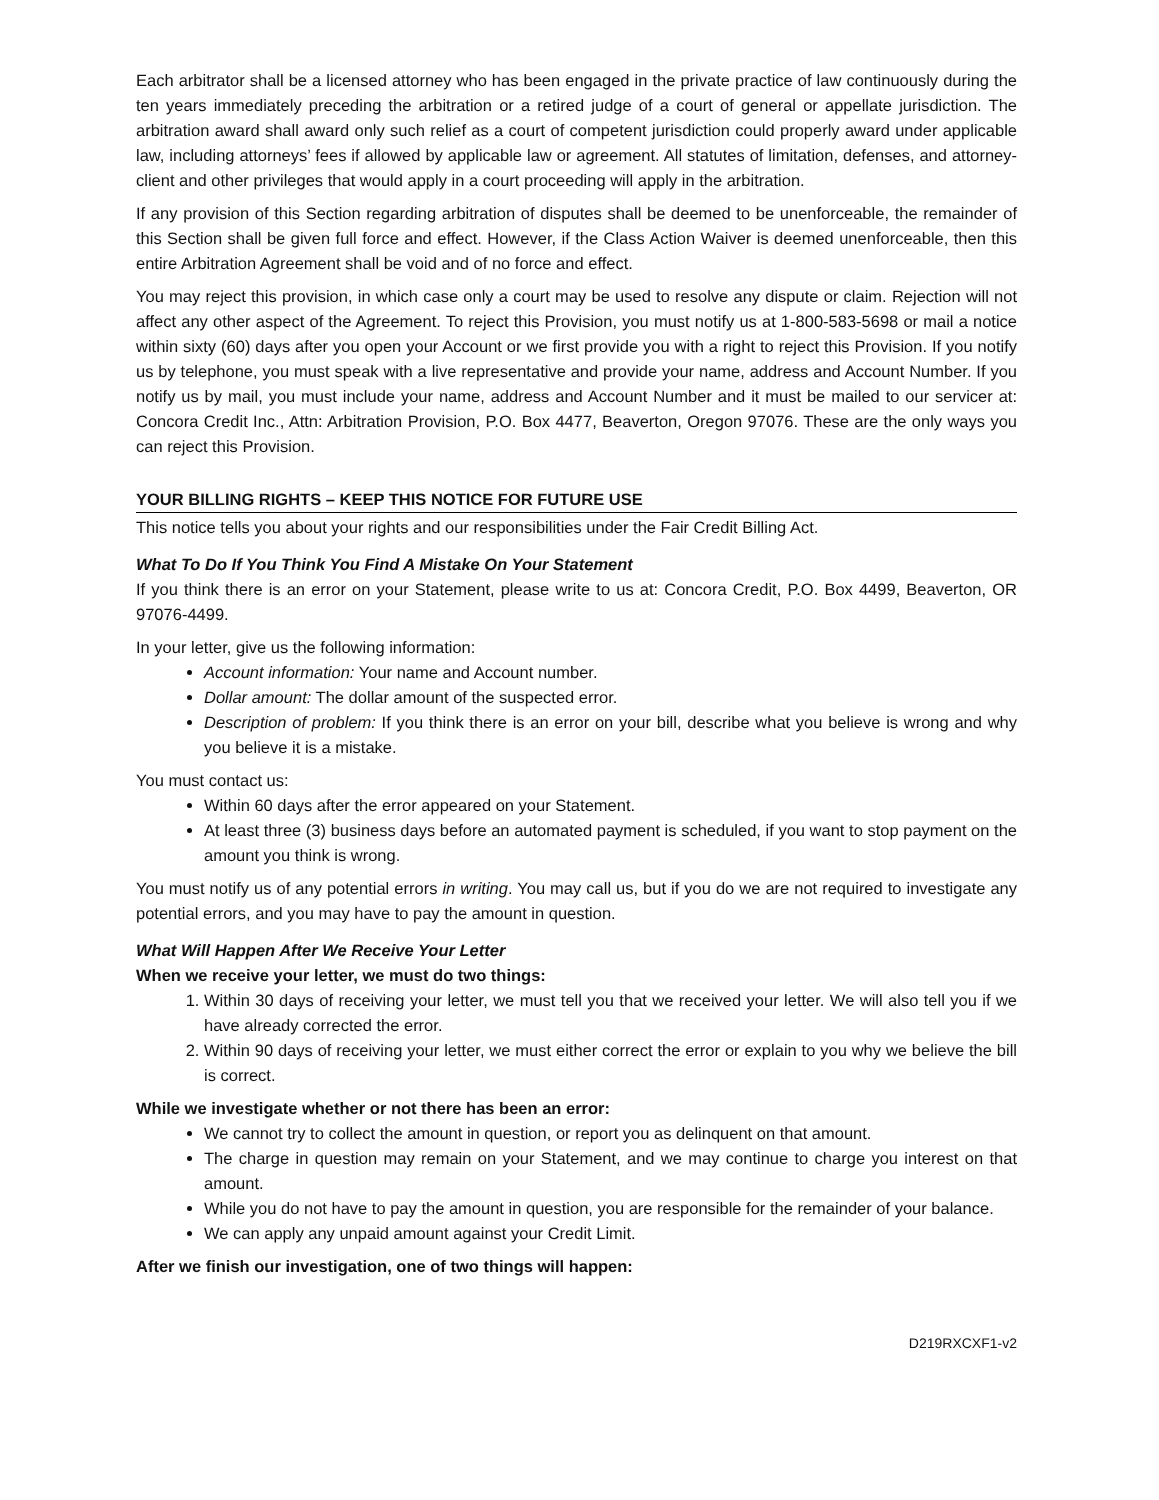Each arbitrator shall be a licensed attorney who has been engaged in the private practice of law continuously during the ten years immediately preceding the arbitration or a retired judge of a court of general or appellate jurisdiction. The arbitration award shall award only such relief as a court of competent jurisdiction could properly award under applicable law, including attorneys’ fees if allowed by applicable law or agreement. All statutes of limitation, defenses, and attorney-client and other privileges that would apply in a court proceeding will apply in the arbitration.
If any provision of this Section regarding arbitration of disputes shall be deemed to be unenforceable, the remainder of this Section shall be given full force and effect. However, if the Class Action Waiver is deemed unenforceable, then this entire Arbitration Agreement shall be void and of no force and effect.
You may reject this provision, in which case only a court may be used to resolve any dispute or claim. Rejection will not affect any other aspect of the Agreement. To reject this Provision, you must notify us at 1-800-583-5698 or mail a notice within sixty (60) days after you open your Account or we first provide you with a right to reject this Provision. If you notify us by telephone, you must speak with a live representative and provide your name, address and Account Number. If you notify us by mail, you must include your name, address and Account Number and it must be mailed to our servicer at: Concora Credit Inc., Attn: Arbitration Provision, P.O. Box 4477, Beaverton, Oregon 97076. These are the only ways you can reject this Provision.
YOUR BILLING RIGHTS – KEEP THIS NOTICE FOR FUTURE USE
This notice tells you about your rights and our responsibilities under the Fair Credit Billing Act.
What To Do If You Think You Find A Mistake On Your Statement
If you think there is an error on your Statement, please write to us at: Concora Credit, P.O. Box 4499, Beaverton, OR 97076-4499.
In your letter, give us the following information:
Account information: Your name and Account number.
Dollar amount: The dollar amount of the suspected error.
Description of problem: If you think there is an error on your bill, describe what you believe is wrong and why you believe it is a mistake.
You must contact us:
Within 60 days after the error appeared on your Statement.
At least three (3) business days before an automated payment is scheduled, if you want to stop payment on the amount you think is wrong.
You must notify us of any potential errors in writing. You may call us, but if you do we are not required to investigate any potential errors, and you may have to pay the amount in question.
What Will Happen After We Receive Your Letter
When we receive your letter, we must do two things:
1. Within 30 days of receiving your letter, we must tell you that we received your letter. We will also tell you if we have already corrected the error.
2. Within 90 days of receiving your letter, we must either correct the error or explain to you why we believe the bill is correct.
While we investigate whether or not there has been an error:
We cannot try to collect the amount in question, or report you as delinquent on that amount.
The charge in question may remain on your Statement, and we may continue to charge you interest on that amount.
While you do not have to pay the amount in question, you are responsible for the remainder of your balance.
We can apply any unpaid amount against your Credit Limit.
After we finish our investigation, one of two things will happen:
D219RXCXF1-v2